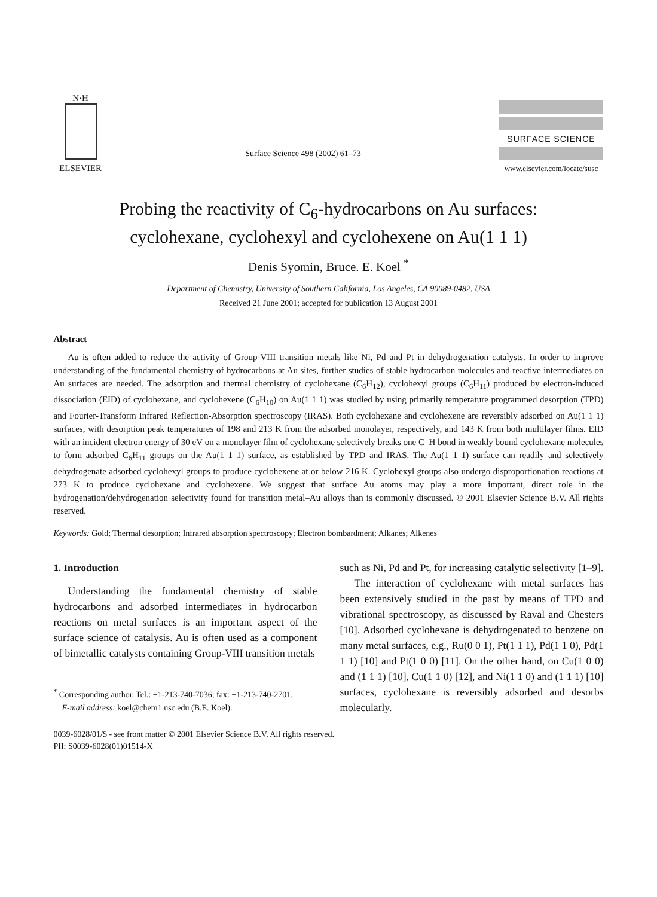N·H
ELSEVIER
Surface Science 498 (2002) 61–73
SURFACE SCIENCE
www.elsevier.com/locate/susc
Probing the reactivity of C<sub>6</sub>-hydrocarbons on Au surfaces:
cyclohexane, cyclohexyl and cyclohexene on Au(1 1 1)
Denis Syomin, Bruce. E. Koel <sup>*</sup>
Department of Chemistry, University of Southern California, Los Angeles, CA 90089-0482, USA
Received 21 June 2001; accepted for publication 13 August 2001
Abstract
Au is often added to reduce the activity of Group-VIII transition metals like Ni, Pd and Pt in dehydrogenation catalysts. In order to improve understanding of the fundamental chemistry of hydrocarbons at Au sites, further studies of stable hydrocarbon molecules and reactive intermediates on Au surfaces are needed. The adsorption and thermal chemistry of cyclohexane (C<sub>6</sub>H<sub>12</sub>), cyclohexyl groups (C<sub>6</sub>H<sub>11</sub>) produced by electron-induced dissociation (EID) of cyclohexane, and cyclohexene (C<sub>6</sub>H<sub>10</sub>) on Au(1 1 1) was studied by using primarily temperature programmed desorption (TPD) and Fourier-Transform Infrared Reflection-Absorption spectroscopy (IRAS). Both cyclohexane and cyclohexene are reversibly adsorbed on Au(1 1 1) surfaces, with desorption peak temperatures of 198 and 213 K from the adsorbed monolayer, respectively, and 143 K from both multilayer films. EID with an incident electron energy of 30 eV on a monolayer film of cyclohexane selectively breaks one C–H bond in weakly bound cyclohexane molecules to form adsorbed C<sub>6</sub>H<sub>11</sub> groups on the Au(1 1 1) surface, as established by TPD and IRAS. The Au(1 1 1) surface can readily and selectively dehydrogenate adsorbed cyclohexyl groups to produce cyclohexene at or below 216 K. Cyclohexyl groups also undergo disproportionation reactions at 273 K to produce cyclohexane and cyclohexene. We suggest that surface Au atoms may play a more important, direct role in the hydrogenation/dehydrogenation selectivity found for transition metal–Au alloys than is commonly discussed. © 2001 Elsevier Science B.V. All rights reserved.
Keywords: Gold; Thermal desorption; Infrared absorption spectroscopy; Electron bombardment; Alkanes; Alkenes
1. Introduction
Understanding the fundamental chemistry of stable hydrocarbons and adsorbed intermediates in hydrocarbon reactions on metal surfaces is an important aspect of the surface science of catalysis. Au is often used as a component of bimetallic catalysts containing Group-VIII transition metals
<sup>*</sup> Corresponding author. Tel.: +1-213-740-7036; fax: +1-213-740-2701.
E-mail address: koel@chem1.usc.edu (B.E. Koel).
such as Ni, Pd and Pt, for increasing catalytic selectivity [1–9].
The interaction of cyclohexane with metal surfaces has been extensively studied in the past by means of TPD and vibrational spectroscopy, as discussed by Raval and Chesters [10]. Adsorbed cyclohexane is dehydrogenated to benzene on many metal surfaces, e.g., Ru(0 0 1), Pt(1 1 1), Pd(1 1 0), Pd(1 1 1) [10] and Pt(1 0 0) [11]. On the other hand, on Cu(1 0 0) and (1 1 1) [10], Cu(1 1 0) [12], and Ni(1 1 0) and (1 1 1) [10] surfaces, cyclohexane is reversibly adsorbed and desorbs molecularly.
0039-6028/01/$ - see front matter © 2001 Elsevier Science B.V. All rights reserved.
PII: S0039-6028(01)01514-X